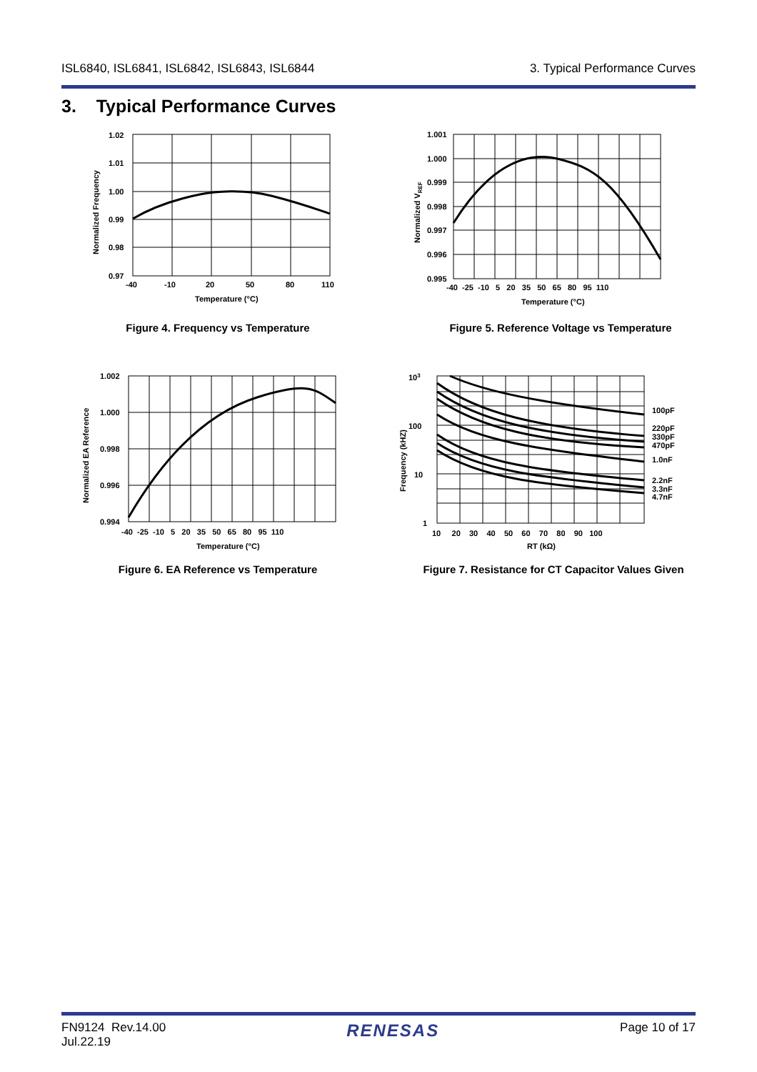ISL6840, ISL6841, ISL6842, ISL6843, ISL6844 3. Typical Performance Curves
3. Typical Performance Curves
1.02
1.01
1.00
0.99
0.98
0.97
-40
-10
20
50
80
110
Temperature (°C)
Normalized Frequency
Figure 4. Frequency vs Temperature
1.001
1.000
0.999
0.998
0.997
0.996
0.995
-40 -25 -10 5 20 35 50 65 80 95 110
Temperature (°C)
Normalized VREF
Figure 5. Reference Voltage vs Temperature
1.002
1.000
0.998
0.996
0.994
-40 -25 -10 5 20 35 50 65 80 95 110
Temperature (°C)
Normalized EA Reference
Figure 6. EA Reference vs Temperature
103
100
10
1
10 20 30 40 50 60 70 80 90 100
RT (kΩ)
100pF
220pF
330pF
470pF
1.0nF
2.2nF
3.3nF
4.7nF
Frequency (kHZ)
Figure 7. Resistance for CT Capacitor Values Given
FN9124 Rev.14.00
Jul.22.19 RENESAS Page 10 of 17